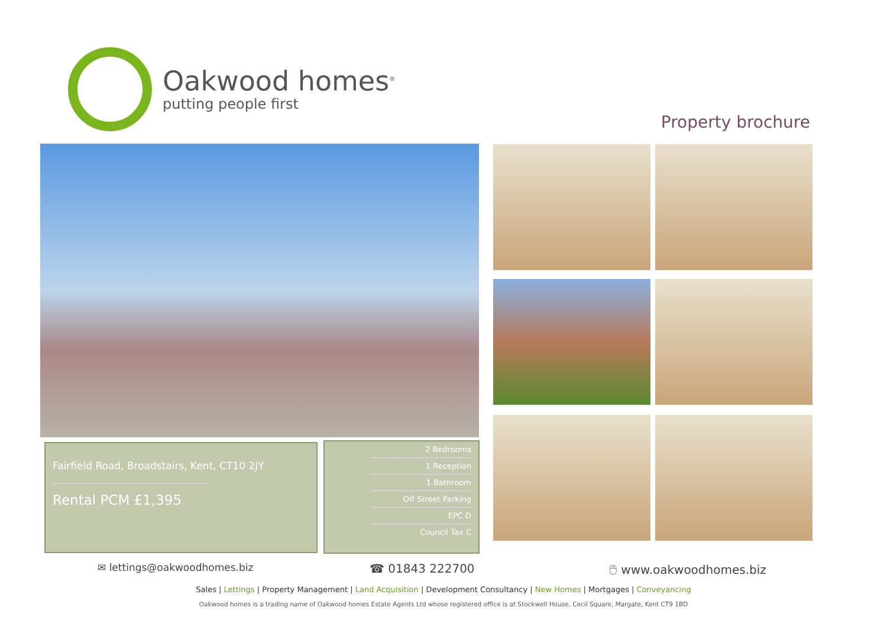Oakwood homes<sup>®</sup>
putting people first
Property brochure
Fairfield Road, Broadstairs, Kent, CT10 2JY
Rental PCM £1,395
2 Bedrooms
1 Reception
1 Bathroom
Off Street Parking
EPC D
Council Tax C
✉ lettings@oakwoodhomes.biz ☎ 01843 222700 🖱 www.oakwoodhomes.biz
Sales | Lettings | Property Management | Land Acquisition | Development Consultancy | New Homes | Mortgages | Conveyancing
Oakwood homes is a trading name of Oakwood homes Estate Agents Ltd whose registered office is at Stockwell House, Cecil Square, Margate, Kent CT9 1BD